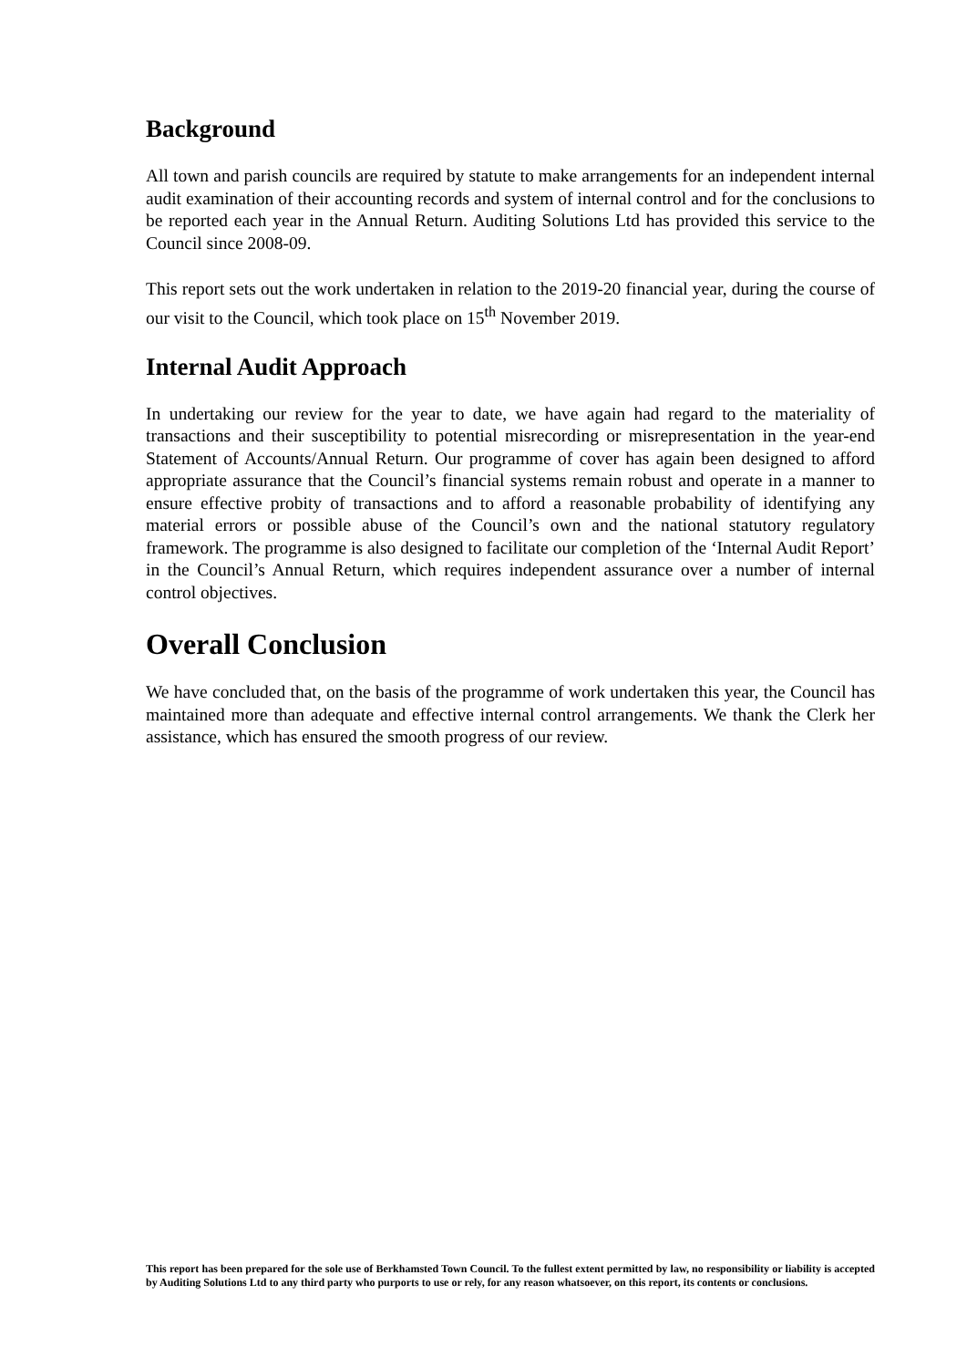Background
All town and parish councils are required by statute to make arrangements for an independent internal audit examination of their accounting records and system of internal control and for the conclusions to be reported each year in the Annual Return. Auditing Solutions Ltd has provided this service to the Council since 2008-09.
This report sets out the work undertaken in relation to the 2019-20 financial year, during the course of our visit to the Council, which took place on 15<sup>th</sup> November 2019.
Internal Audit Approach
In undertaking our review for the year to date, we have again had regard to the materiality of transactions and their susceptibility to potential misrecording or misrepresentation in the year-end Statement of Accounts/Annual Return. Our programme of cover has again been designed to afford appropriate assurance that the Council’s financial systems remain robust and operate in a manner to ensure effective probity of transactions and to afford a reasonable probability of identifying any material errors or possible abuse of the Council’s own and the national statutory regulatory framework. The programme is also designed to facilitate our completion of the ‘Internal Audit Report’ in the Council’s Annual Return, which requires independent assurance over a number of internal control objectives.
Overall Conclusion
We have concluded that, on the basis of the programme of work undertaken this year, the Council has maintained more than adequate and effective internal control arrangements. We thank the Clerk her assistance, which has ensured the smooth progress of our review.
This report has been prepared for the sole use of Berkhamsted Town Council. To the fullest extent permitted by law, no responsibility or liability is accepted by Auditing Solutions Ltd to any third party who purports to use or rely, for any reason whatsoever, on this report, its contents or conclusions.